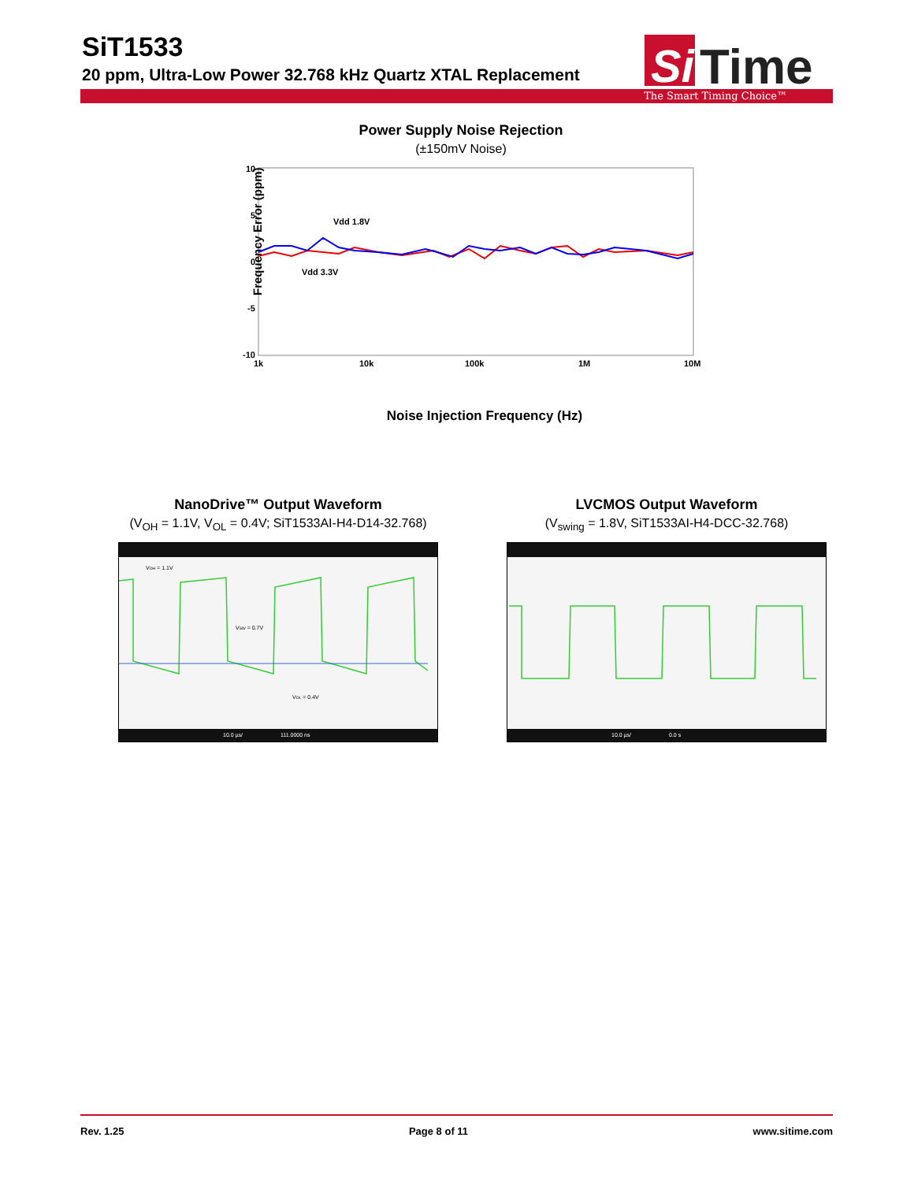SiT1533
20 ppm, Ultra-Low Power 32.768 kHz Quartz XTAL Replacement
Si
Time
The Smart Timing Choice™
Power Supply Noise Rejection
(±150mV Noise)
Frequency Error (ppm)
10
5
0
-5
-10
1k
10k
100k
1M
10M
Vdd 1.8V
Vdd 3.3V
Noise Injection Frequency (Hz)
NanoDrive™ Output Waveform
(V<sub>OH</sub> = 1.1V, V<sub>OL</sub> = 0.4V; SiT1533AI-H4-D14-32.768)
VOH = 1.1V
VSW = 0.7V
VOL = 0.4V
10.0 µs/
111.0000 ns
LVCMOS Output Waveform
(V<sub>swing</sub> = 1.8V, SiT1533AI-H4-DCC-32.768)
10.0 µs/
0.0 s
Rev. 1.25 Page 8 of 11 www.sitime.com